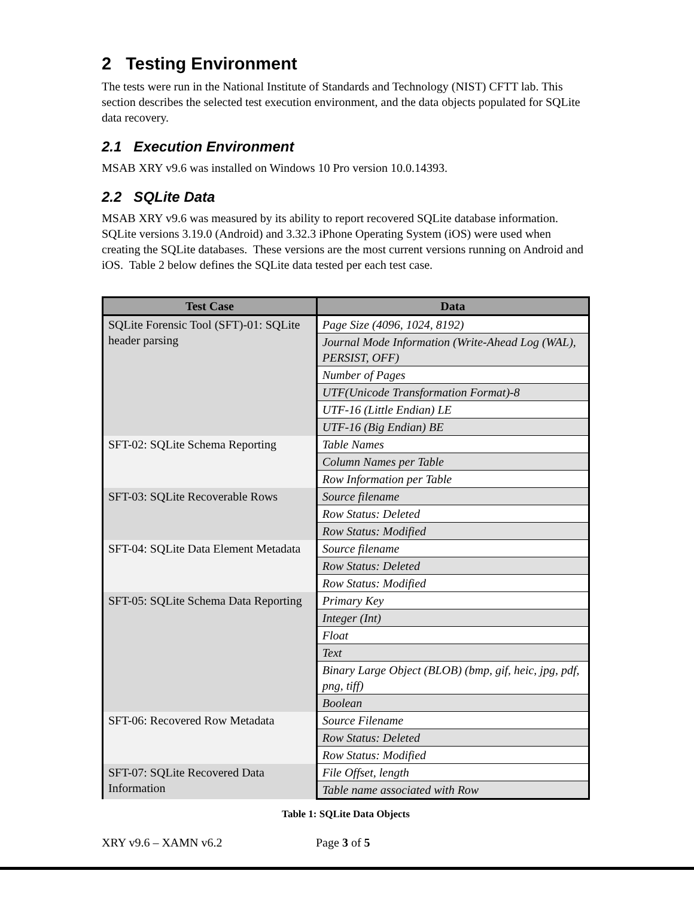2 Testing Environment
The tests were run in the National Institute of Standards and Technology (NIST) CFTT lab. This section describes the selected test execution environment, and the data objects populated for SQLite data recovery.
2.1 Execution Environment
MSAB XRY v9.6 was installed on Windows 10 Pro version 10.0.14393.
2.2 SQLite Data
MSAB XRY v9.6 was measured by its ability to report recovered SQLite database information. SQLite versions 3.19.0 (Android) and 3.32.3 iPhone Operating System (iOS) were used when creating the SQLite databases. These versions are the most current versions running on Android and iOS. Table 2 below defines the SQLite data tested per each test case.
| Test Case | Data |
| --- | --- |
| SQLite Forensic Tool (SFT)-01: SQLite header parsing | Page Size (4096, 1024, 8192) |
| | Journal Mode Information (Write-Ahead Log (WAL), PERSIST, OFF) |
| | Number of Pages |
| | UTF(Unicode Transformation Format)-8 |
| | UTF-16 (Little Endian) LE |
| | UTF-16 (Big Endian) BE |
| SFT-02: SQLite Schema Reporting | Table Names |
| | Column Names per Table |
| | Row Information per Table |
| SFT-03: SQLite Recoverable Rows | Source filename |
| | Row Status: Deleted |
| | Row Status: Modified |
| SFT-04: SQLite Data Element Metadata | Source filename |
| | Row Status: Deleted |
| | Row Status: Modified |
| SFT-05: SQLite Schema Data Reporting | Primary Key |
| | Integer (Int) |
| | Float |
| | Text |
| | Binary Large Object (BLOB) (bmp, gif, heic, jpg, pdf, png, tiff) |
| | Boolean |
| SFT-06: Recovered Row Metadata | Source Filename |
| | Row Status: Deleted |
| | Row Status: Modified |
| SFT-07: SQLite Recovered Data Information | File Offset, length |
| | Table name associated with Row |
Table 1: SQLite Data Objects
XRY v9.6 – XAMN v6.2 Page 3 of 5